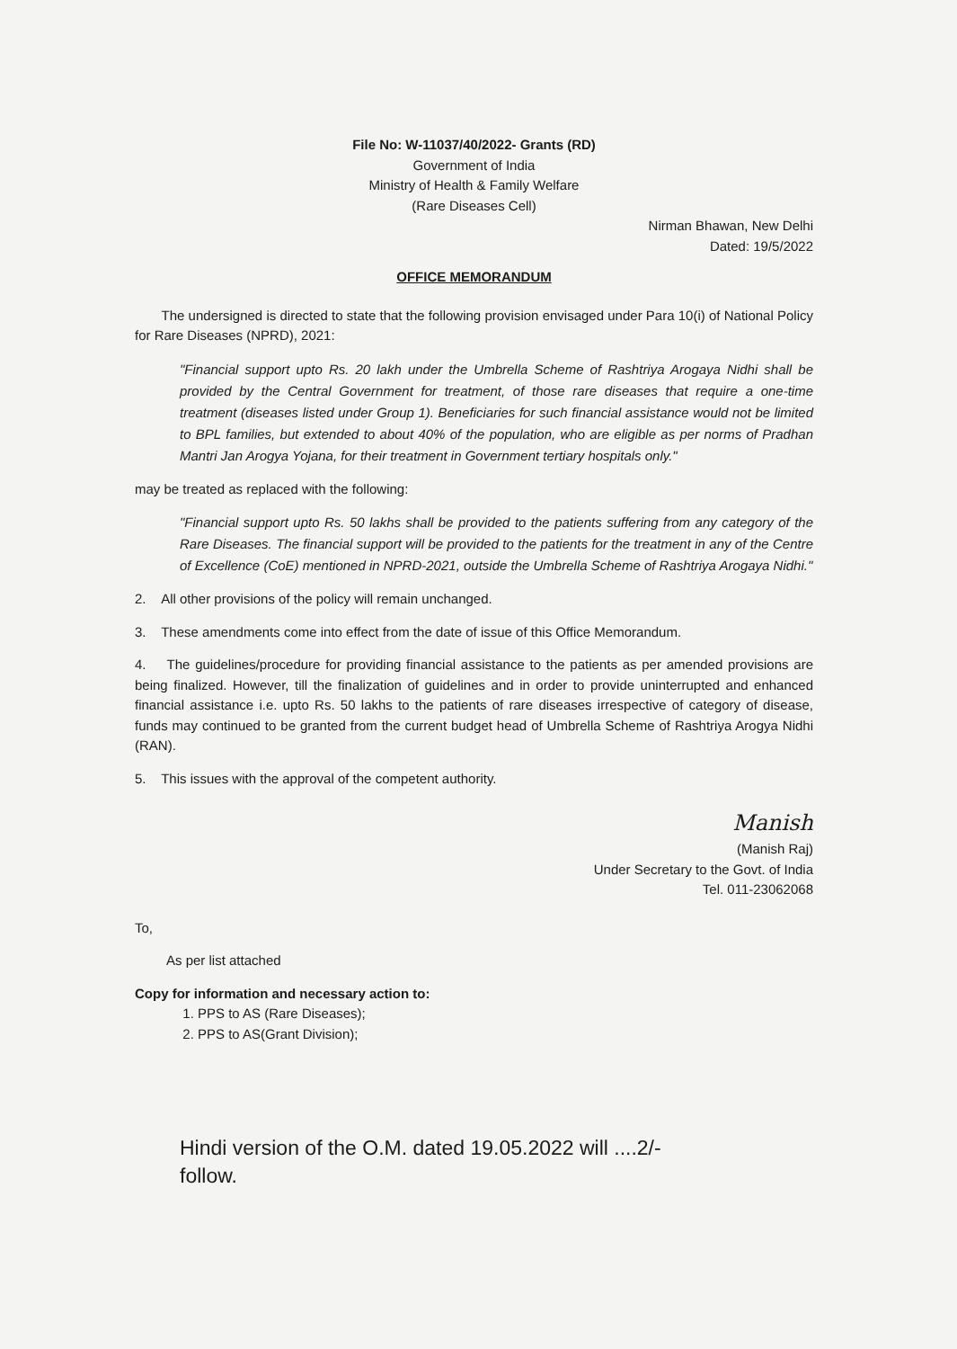File No: W-11037/40/2022- Grants (RD)
Government of India
Ministry of Health & Family Welfare
(Rare Diseases Cell)
Nirman Bhawan, New Delhi
Dated: 19/5/2022
OFFICE MEMORANDUM
The undersigned is directed to state that the following provision envisaged under Para 10(i) of National Policy for Rare Diseases (NPRD), 2021:
"Financial support upto Rs. 20 lakh under the Umbrella Scheme of Rashtriya Arogaya Nidhi shall be provided by the Central Government for treatment, of those rare diseases that require a one-time treatment (diseases listed under Group 1). Beneficiaries for such financial assistance would not be limited to BPL families, but extended to about 40% of the population, who are eligible as per norms of Pradhan Mantri Jan Arogya Yojana, for their treatment in Government tertiary hospitals only."
may be treated as replaced with the following:
"Financial support upto Rs. 50 lakhs shall be provided to the patients suffering from any category of the Rare Diseases. The financial support will be provided to the patients for the treatment in any of the Centre of Excellence (CoE) mentioned in NPRD-2021, outside the Umbrella Scheme of Rashtriya Arogaya Nidhi."
2. All other provisions of the policy will remain unchanged.
3. These amendments come into effect from the date of issue of this Office Memorandum.
4. The guidelines/procedure for providing financial assistance to the patients as per amended provisions are being finalized. However, till the finalization of guidelines and in order to provide uninterrupted and enhanced financial assistance i.e. upto Rs. 50 lakhs to the patients of rare diseases irrespective of category of disease, funds may continued to be granted from the current budget head of Umbrella Scheme of Rashtriya Arogya Nidhi (RAN).
5. This issues with the approval of the competent authority.
Manish
(Manish Raj)
Under Secretary to the Govt. of India
Tel. 011-23062068
To,
As per list attached
Copy for information and necessary action to:
1. PPS to AS (Rare Diseases);
2. PPS to AS(Grant Division);
Hindi version of the O.M. dated 19.05.2022 will ....2/-
follow.